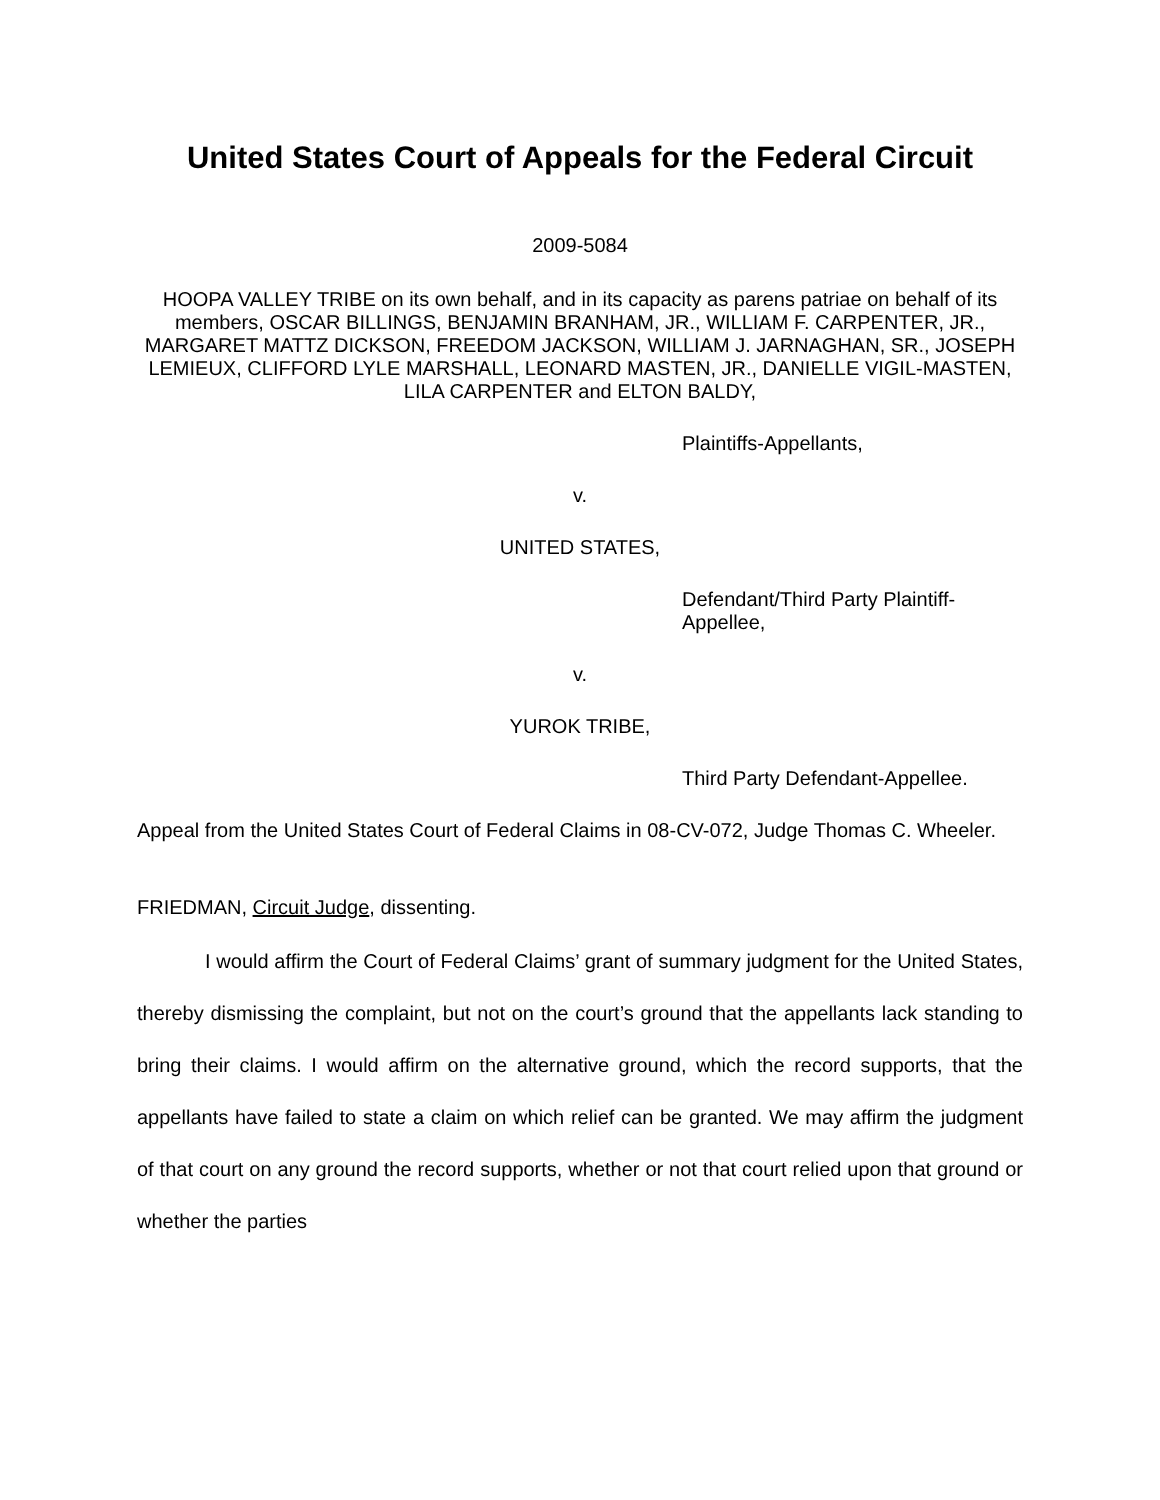United States Court of Appeals for the Federal Circuit
2009-5084
HOOPA VALLEY TRIBE on its own behalf, and in its capacity as parens patriae on behalf of its members, OSCAR BILLINGS, BENJAMIN BRANHAM, JR., WILLIAM F. CARPENTER, JR., MARGARET MATTZ DICKSON, FREEDOM JACKSON, WILLIAM J. JARNAGHAN, SR., JOSEPH LEMIEUX, CLIFFORD LYLE MARSHALL, LEONARD MASTEN, JR., DANIELLE VIGIL-MASTEN, LILA CARPENTER and ELTON BALDY,
Plaintiffs-Appellants,
v.
UNITED STATES,
Defendant/Third Party Plaintiff-
Appellee,
v.
YUROK TRIBE,
Third Party Defendant-Appellee.
Appeal from the United States Court of Federal Claims in 08-CV-072, Judge Thomas C. Wheeler.
FRIEDMAN, Circuit Judge, dissenting.
I would affirm the Court of Federal Claims’ grant of summary judgment for the United States, thereby dismissing the complaint, but not on the court’s ground that the appellants lack standing to bring their claims. I would affirm on the alternative ground, which the record supports, that the appellants have failed to state a claim on which relief can be granted. We may affirm the judgment of that court on any ground the record supports, whether or not that court relied upon that ground or whether the parties